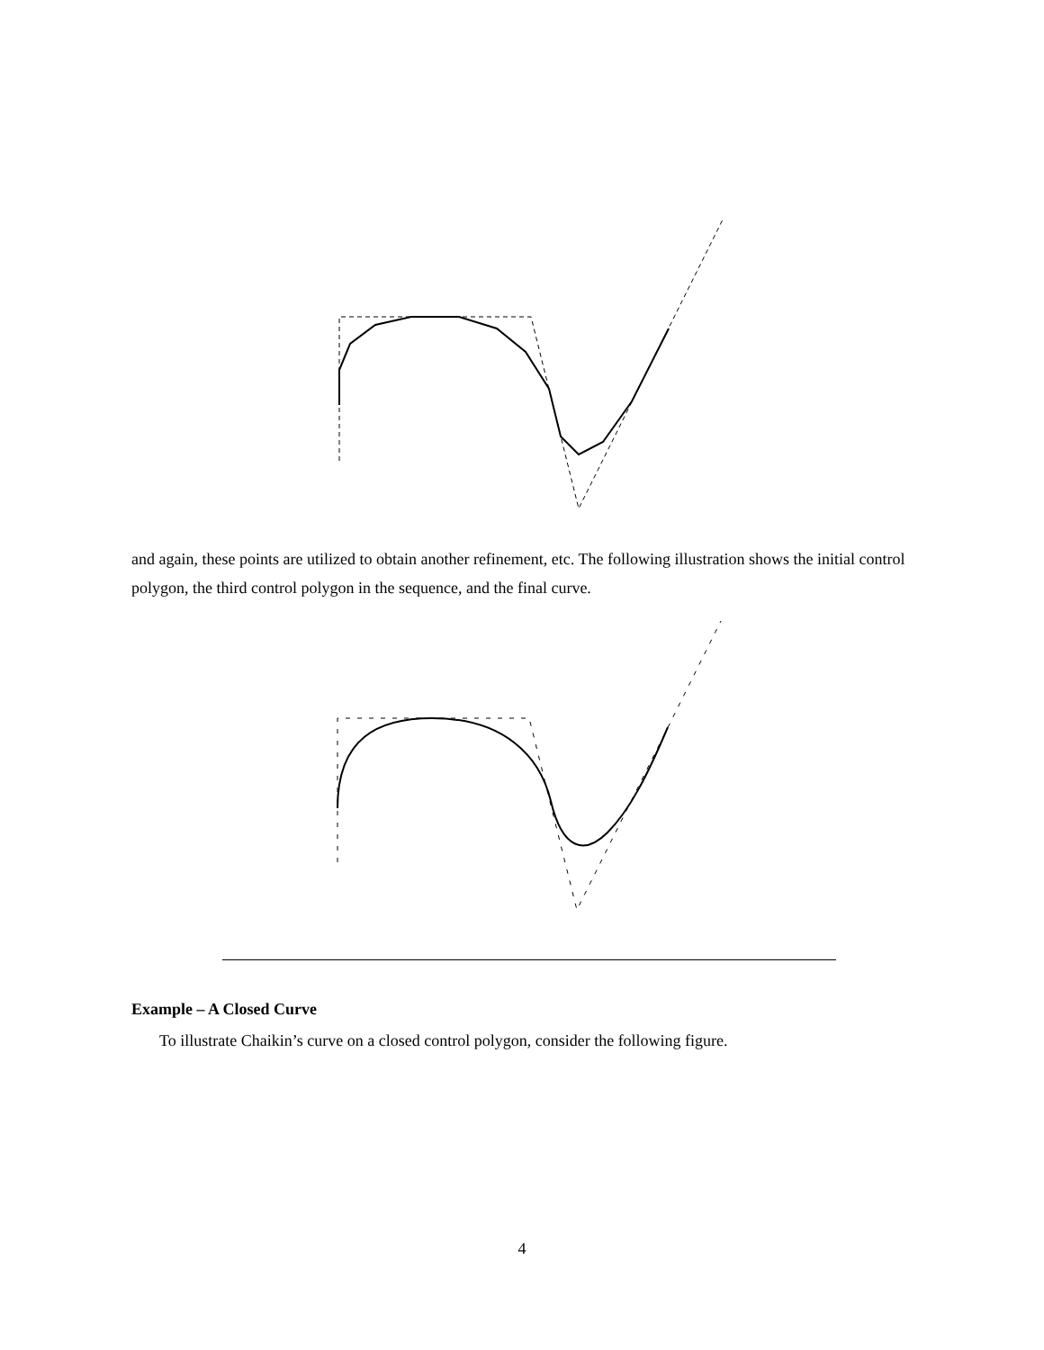and again, these points are utilized to obtain another refinement, etc. The following illustration shows the initial control polygon, the third control polygon in the sequence, and the final curve.
Example – A Closed Curve
To illustrate Chaikin’s curve on a closed control polygon, consider the following figure.
4